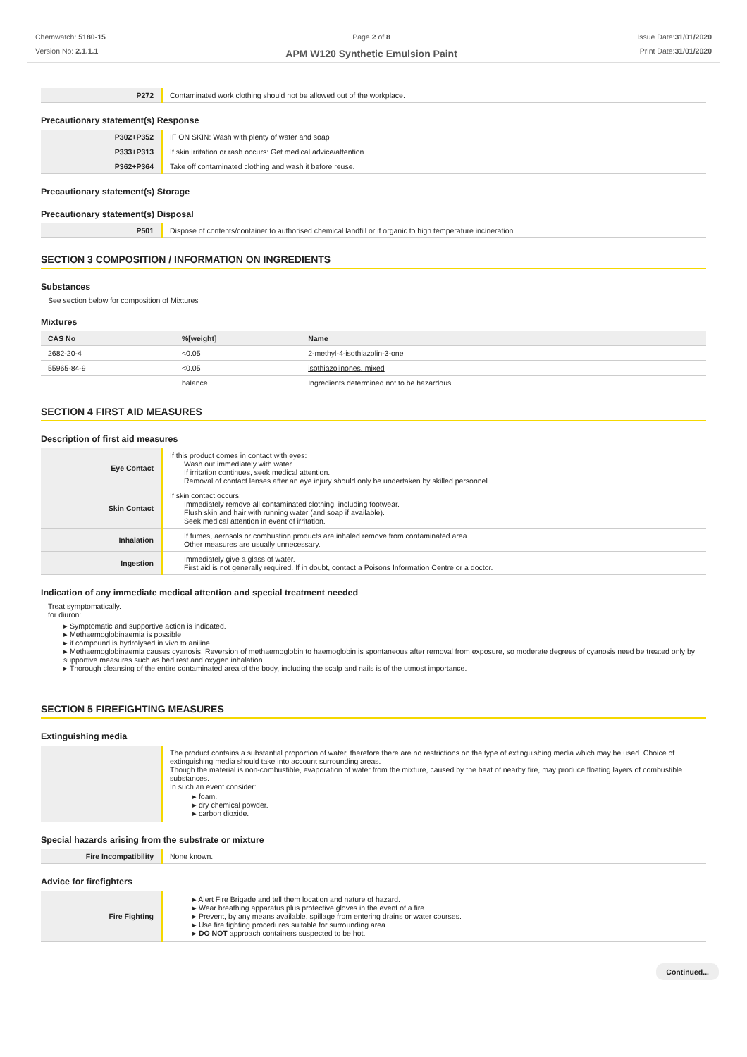Chemwatch: 5180-15
Version No: 2.1.1.1
Page 2 of 8
APM W120 Synthetic Emulsion Paint
Issue Date:31/01/2020
Print Date:31/01/2020
| P272 | Contaminated work clothing should not be allowed out of the workplace. |
Precautionary statement(s) Response
| P302+P352 | IF ON SKIN: Wash with plenty of water and soap |
| P333+P313 | If skin irritation or rash occurs: Get medical advice/attention. |
| P362+P364 | Take off contaminated clothing and wash it before reuse. |
Precautionary statement(s) Storage
Precautionary statement(s) Disposal
| P501 | Dispose of contents/container to authorised chemical landfill or if organic to high temperature incineration |
SECTION 3 COMPOSITION / INFORMATION ON INGREDIENTS
Substances
See section below for composition of Mixtures
Mixtures
| CAS No | %[weight] | Name |
| --- | --- | --- |
| 2682-20-4 | <0.05 | 2-methyl-4-isothiazolin-3-one |
| 55965-84-9 | <0.05 | isothiazolinones, mixed |
| | balance | Ingredients determined not to be hazardous |
SECTION 4 FIRST AID MEASURES
Description of first aid measures
| Eye Contact | If this product comes in contact with eyes: Wash out immediately with water. If irritation continues, seek medical attention. Removal of contact lenses after an eye injury should only be undertaken by skilled personnel. |
| Skin Contact | If skin contact occurs: Immediately remove all contaminated clothing, including footwear. Flush skin and hair with running water (and soap if available). Seek medical attention in event of irritation. |
| Inhalation | If fumes, aerosols or combustion products are inhaled remove from contaminated area. Other measures are usually unnecessary. |
| Ingestion | Immediately give a glass of water. First aid is not generally required. If in doubt, contact a Poisons Information Centre or a doctor. |
Indication of any immediate medical attention and special treatment needed
Treat symptomatically.
for diuron:
Symptomatic and supportive action is indicated.
Methaemoglobinaemia is possible
if compound is hydrolysed in vivo to aniline.
Methaemoglobinaemia causes cyanosis. Reversion of methaemoglobin to haemoglobin is spontaneous after removal from exposure, so moderate degrees of cyanosis need be treated only by supportive measures such as bed rest and oxygen inhalation.
Thorough cleansing of the entire contaminated area of the body, including the scalp and nails is of the utmost importance.
SECTION 5 FIREFIGHTING MEASURES
Extinguishing media
| | The product contains a substantial proportion of water, therefore there are no restrictions on the type of extinguishing media which may be used. Choice of extinguishing media should take into account surrounding areas. Though the material is non-combustible, evaporation of water from the mixture, caused by the heat of nearby fire, may produce floating layers of combustible substances. In such an event consider: foam. dry chemical powder. carbon dioxide. |
Special hazards arising from the substrate or mixture
| Fire Incompatibility | None known. |
Advice for firefighters
| Fire Fighting | Alert Fire Brigade and tell them location and nature of hazard. Wear breathing apparatus plus protective gloves in the event of a fire. Prevent, by any means available, spillage from entering drains or water courses. Use fire fighting procedures suitable for surrounding area. DO NOT approach containers suspected to be hot. |
Continued...